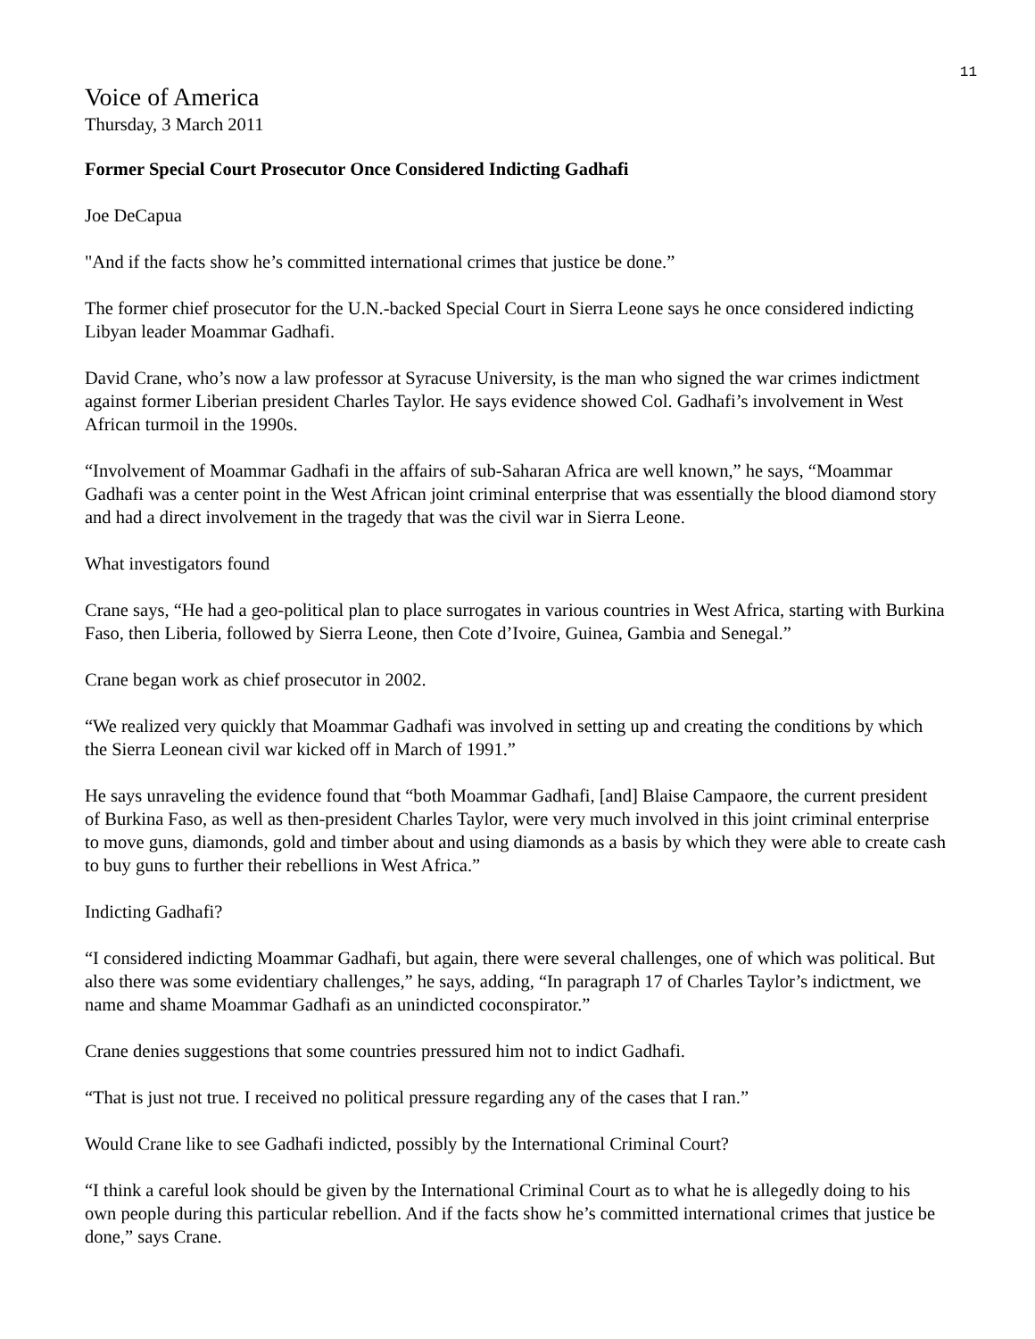11
Voice of America
Thursday, 3 March 2011
Former Special Court Prosecutor Once Considered Indicting Gadhafi
Joe DeCapua
"And if the facts show he’s committed international crimes that justice be done.”
The former chief prosecutor for the U.N.-backed Special Court in Sierra Leone says he once considered indicting Libyan leader Moammar Gadhafi.
David Crane, who’s now a law professor at Syracuse University, is the man who signed the war crimes indictment against former Liberian president Charles Taylor. He says evidence showed Col. Gadhafi’s involvement in West African turmoil in the 1990s.
“Involvement of Moammar Gadhafi in the affairs of sub-Saharan Africa are well known,” he says, “Moammar Gadhafi was a center point in the West African joint criminal enterprise that was essentially the blood diamond story and had a direct involvement in the tragedy that was the civil war in Sierra Leone.
What investigators found
Crane says, “He had a geo-political plan to place surrogates in various countries in West Africa, starting with Burkina Faso, then Liberia, followed by Sierra Leone, then Cote d’Ivoire, Guinea, Gambia and Senegal.”
Crane began work as chief prosecutor in 2002.
“We realized very quickly that Moammar Gadhafi was involved in setting up and creating the conditions by which the Sierra Leonean civil war kicked off in March of 1991.”
He says unraveling the evidence found that “both Moammar Gadhafi, [and] Blaise Campaore, the current president of Burkina Faso, as well as then-president Charles Taylor, were very much involved in this joint criminal enterprise to move guns, diamonds, gold and timber about and using diamonds as a basis by which they were able to create cash to buy guns to further their rebellions in West Africa.”
Indicting Gadhafi?
“I considered indicting Moammar Gadhafi, but again, there were several challenges, one of which was political. But also there was some evidentiary challenges,” he says, adding, “In paragraph 17 of Charles Taylor’s indictment, we name and shame Moammar Gadhafi as an unindicted coconspirator.”
Crane denies suggestions that some countries pressured him not to indict Gadhafi.
“That is just not true. I received no political pressure regarding any of the cases that I ran.”
Would Crane like to see Gadhafi indicted, possibly by the International Criminal Court?
“I think a careful look should be given by the International Criminal Court as to what he is allegedly doing to his own people during this particular rebellion. And if the facts show he’s committed international crimes that justice be done,” says Crane.